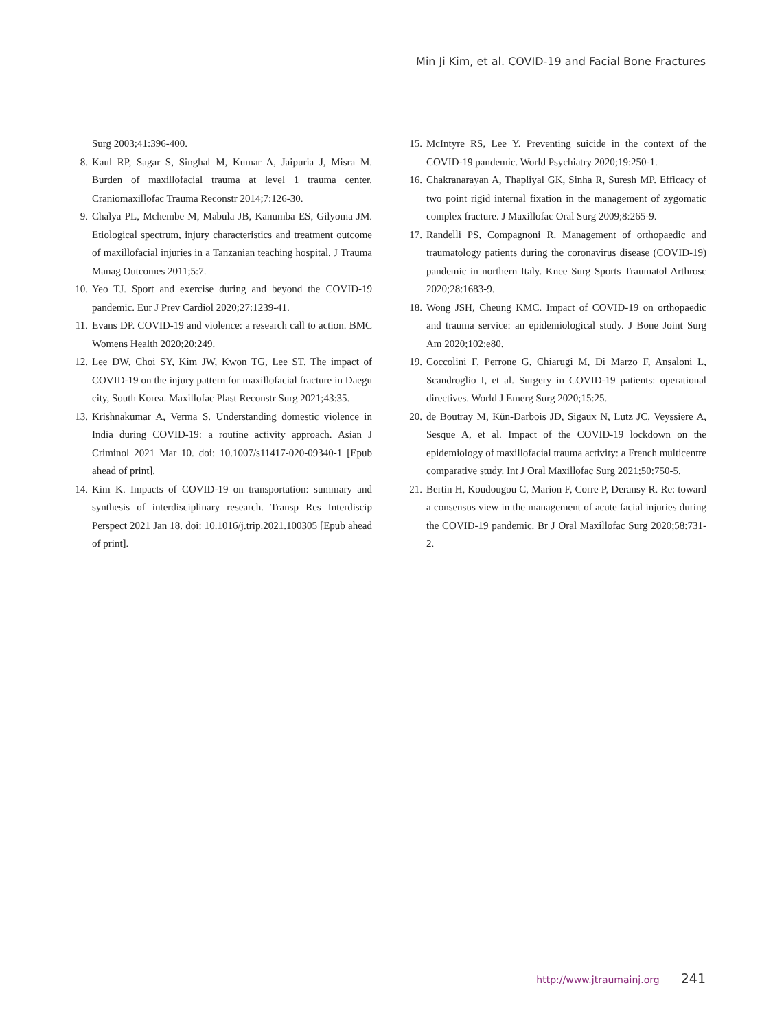Min Ji Kim, et al. COVID-19 and Facial Bone Fractures
Surg 2003;41:396-400.
8. Kaul RP, Sagar S, Singhal M, Kumar A, Jaipuria J, Misra M. Burden of maxillofacial trauma at level 1 trauma center. Craniomaxillofac Trauma Reconstr 2014;7:126-30.
9. Chalya PL, Mchembe M, Mabula JB, Kanumba ES, Gilyoma JM. Etiological spectrum, injury characteristics and treatment outcome of maxillofacial injuries in a Tanzanian teaching hospital. J Trauma Manag Outcomes 2011;5:7.
10. Yeo TJ. Sport and exercise during and beyond the COVID-19 pandemic. Eur J Prev Cardiol 2020;27:1239-41.
11. Evans DP. COVID-19 and violence: a research call to action. BMC Womens Health 2020;20:249.
12. Lee DW, Choi SY, Kim JW, Kwon TG, Lee ST. The impact of COVID-19 on the injury pattern for maxillofacial fracture in Daegu city, South Korea. Maxillofac Plast Reconstr Surg 2021;43:35.
13. Krishnakumar A, Verma S. Understanding domestic violence in India during COVID-19: a routine activity approach. Asian J Criminol 2021 Mar 10. doi: 10.1007/s11417-020-09340-1 [Epub ahead of print].
14. Kim K. Impacts of COVID-19 on transportation: summary and synthesis of interdisciplinary research. Transp Res Interdiscip Perspect 2021 Jan 18. doi: 10.1016/j.trip.2021.100305 [Epub ahead of print].
15. McIntyre RS, Lee Y. Preventing suicide in the context of the COVID-19 pandemic. World Psychiatry 2020;19:250-1.
16. Chakranarayan A, Thapliyal GK, Sinha R, Suresh MP. Efficacy of two point rigid internal fixation in the management of zygomatic complex fracture. J Maxillofac Oral Surg 2009;8:265-9.
17. Randelli PS, Compagnoni R. Management of orthopaedic and traumatology patients during the coronavirus disease (COVID-19) pandemic in northern Italy. Knee Surg Sports Traumatol Arthrosc 2020;28:1683-9.
18. Wong JSH, Cheung KMC. Impact of COVID-19 on orthopaedic and trauma service: an epidemiological study. J Bone Joint Surg Am 2020;102:e80.
19. Coccolini F, Perrone G, Chiarugi M, Di Marzo F, Ansaloni L, Scandroglio I, et al. Surgery in COVID-19 patients: operational directives. World J Emerg Surg 2020;15:25.
20. de Boutray M, Kün-Darbois JD, Sigaux N, Lutz JC, Veyssiere A, Sesque A, et al. Impact of the COVID-19 lockdown on the epidemiology of maxillofacial trauma activity: a French multicentre comparative study. Int J Oral Maxillofac Surg 2021;50:750-5.
21. Bertin H, Koudougou C, Marion F, Corre P, Deransy R. Re: toward a consensus view in the management of acute facial injuries during the COVID-19 pandemic. Br J Oral Maxillofac Surg 2020;58:731-2.
http://www.jtraumainj.org 241